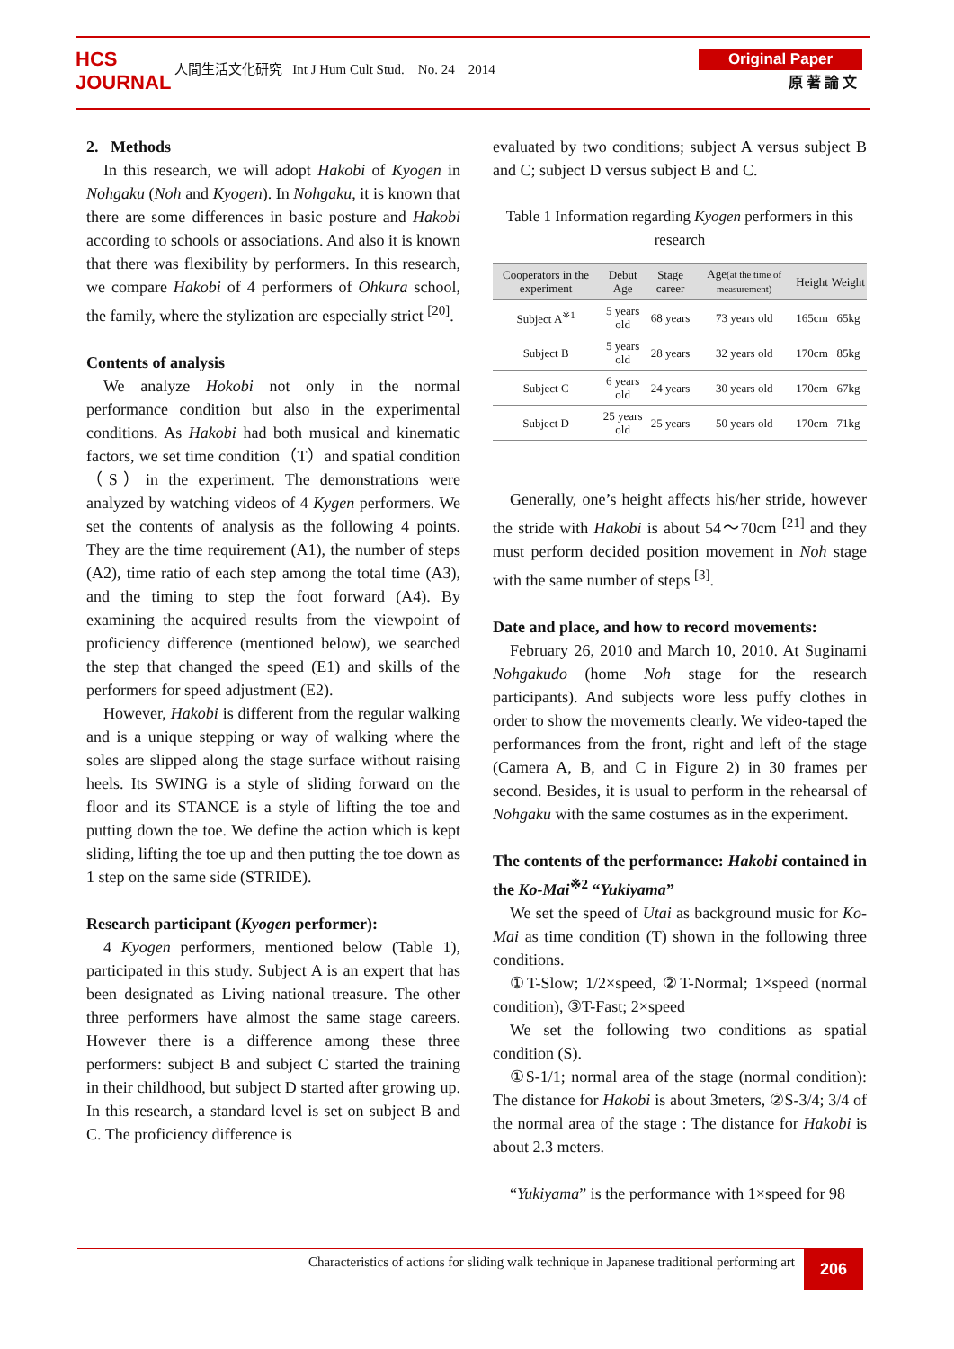HCS JOURNAL
人間生活文化研究 Int J Hum Cult Stud. No. 24 2014
Original Paper
原 著 論 文
2. Methods
In this research, we will adopt Hakobi of Kyogen in Nohgaku (Noh and Kyogen). In Nohgaku, it is known that there are some differences in basic posture and Hakobi according to schools or associations. And also it is known that there was flexibility by performers. In this research, we compare Hakobi of 4 performers of Ohkura school, the family, where the stylization are especially strict <sup>[20]</sup>.
Contents of analysis
We analyze Hokobi not only in the normal performance condition but also in the experimental conditions. As Hakobi had both musical and kinematic factors, we set time condition（T）and spatial condition（S）in the experiment. The demonstrations were analyzed by watching videos of 4 Kygen performers. We set the contents of analysis as the following 4 points. They are the time requirement (A1), the number of steps (A2), time ratio of each step among the total time (A3), and the timing to step the foot forward (A4). By examining the acquired results from the viewpoint of proficiency difference (mentioned below), we searched the step that changed the speed (E1) and skills of the performers for speed adjustment (E2).
However, Hakobi is different from the regular walking and is a unique stepping or way of walking where the soles are slipped along the stage surface without raising heels. Its SWING is a style of sliding forward on the floor and its STANCE is a style of lifting the toe and putting down the toe. We define the action which is kept sliding, lifting the toe up and then putting the toe down as 1 step on the same side (STRIDE).
Research participant (Kyogen performer):
4 Kyogen performers, mentioned below (Table 1), participated in this study. Subject A is an expert that has been designated as Living national treasure. The other three performers have almost the same stage careers. However there is a difference among these three performers: subject B and subject C started the training in their childhood, but subject D started after growing up. In this research, a standard level is set on subject B and C. The proficiency difference is
evaluated by two conditions; subject A versus subject B and C; subject D versus subject B and C.
Table 1 Information regarding Kyogen performers in this research
| Cooperators in the experiment | Debut Age | Stage career | Age (at the time of measurement) | Height | Weight |
| --- | --- | --- | --- | --- | --- |
| Subject A<sup>※1</sup> | 5 years old | 68 years | 73 years old | 165cm | 65kg |
| Subject B | 5 years old | 28 years | 32 years old | 170cm | 85kg |
| Subject C | 6 years old | 24 years | 30 years old | 170cm | 67kg |
| Subject D | 25 years old | 25 years | 50 years old | 170cm | 71kg |
Generally, one’s height affects his/her stride, however the stride with Hakobi is about 54～70cm <sup>[21]</sup> and they must perform decided position movement in Noh stage with the same number of steps <sup>[3]</sup>.
Date and place, and how to record movements:
February 26, 2010 and March 10, 2010. At Suginami Nohgakudo (home Noh stage for the research participants). And subjects wore less puffy clothes in order to show the movements clearly. We video-taped the performances from the front, right and left of the stage (Camera A, B, and C in Figure 2) in 30 frames per second. Besides, it is usual to perform in the rehearsal of Nohgaku with the same costumes as in the experiment.
The contents of the performance: Hakobi contained in the Ko-Mai<sup>※2</sup> “Yukiyama”
We set the speed of Utai as background music for Ko-Mai as time condition (T) shown in the following three conditions.
①T-Slow; 1/2×speed, ②T-Normal; 1×speed (normal condition), ③T-Fast; 2×speed
We set the following two conditions as spatial condition (S).
①S-1/1; normal area of the stage (normal condition): The distance for Hakobi is about 3meters, ②S-3/4; 3/4 of the normal area of the stage : The distance for Hakobi is about 2.3 meters.
“Yukiyama” is the performance with 1×speed for 98
Characteristics of actions for sliding walk technique in Japanese traditional performing art 206